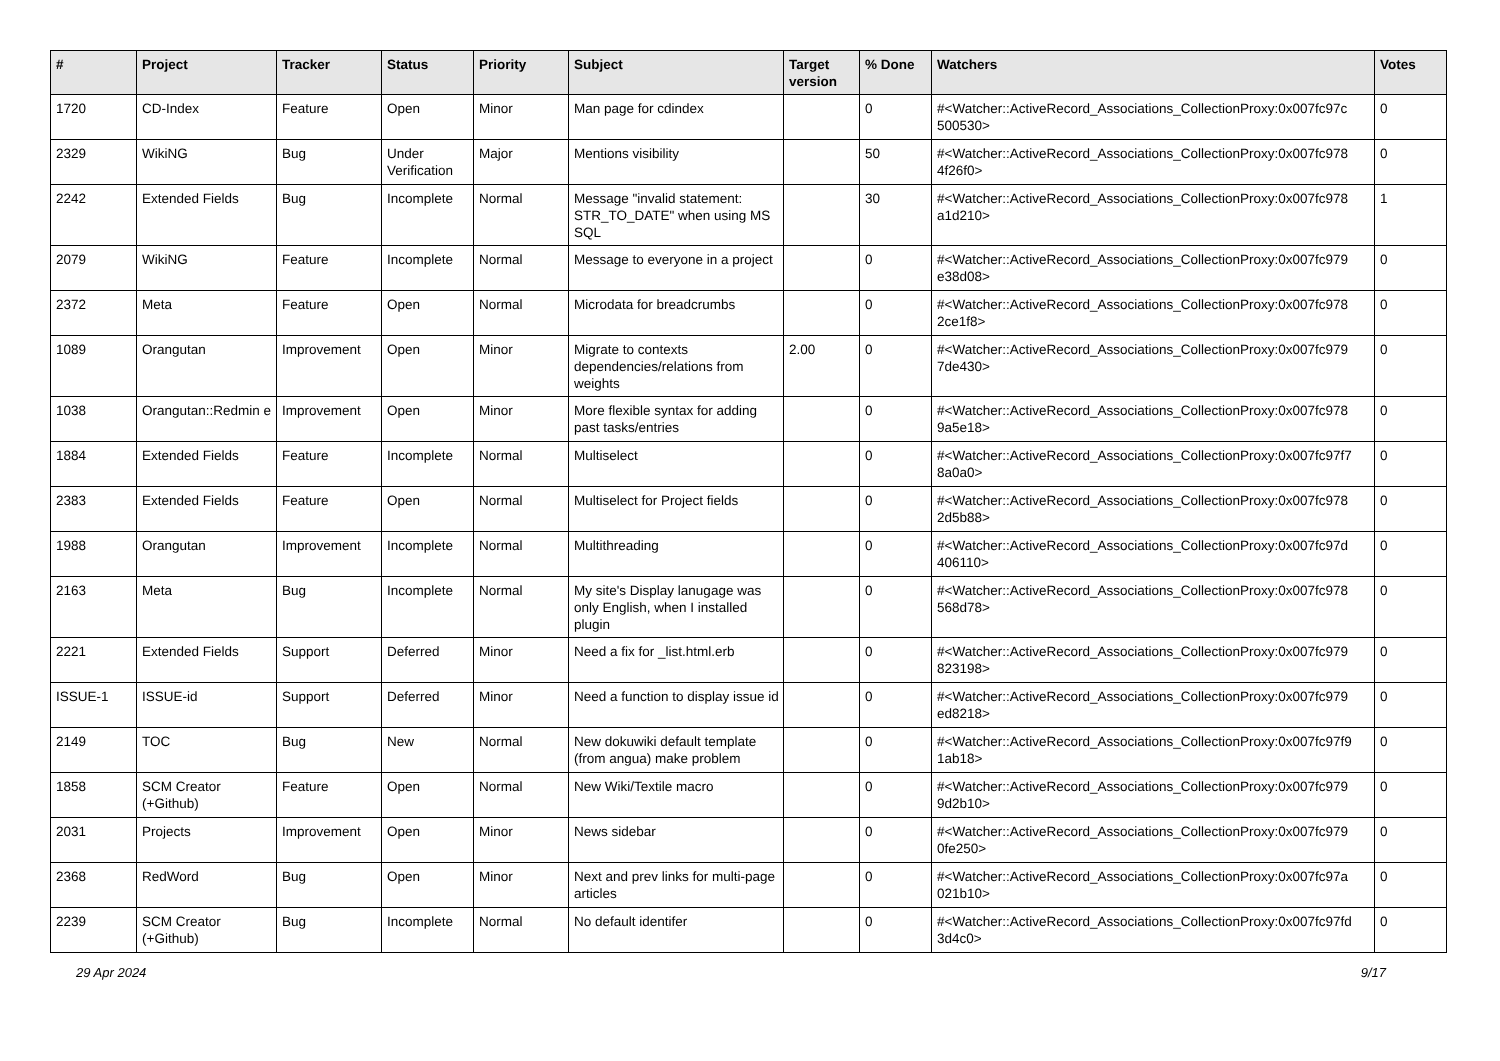| # | Project | Tracker | Status | Priority | Subject | Target version | % Done | Watchers | Votes |
| --- | --- | --- | --- | --- | --- | --- | --- | --- | --- |
| 1720 | CD-Index | Feature | Open | Minor | Man page for cdindex | | 0 | #<Watcher::ActiveRecord_Associations_CollectionProxy:0x007fc97c 500530> | 0 |
| 2329 | WikiNG | Bug | Under Verification | Major | Mentions visibility | | 50 | #<Watcher::ActiveRecord_Associations_CollectionProxy:0x007fc978 4f26f0> | 0 |
| 2242 | Extended Fields | Bug | Incomplete | Normal | Message "invalid statement: STR_TO_DATE" when using MS SQL | | 30 | #<Watcher::ActiveRecord_Associations_CollectionProxy:0x007fc978 a1d210> | 1 |
| 2079 | WikiNG | Feature | Incomplete | Normal | Message to everyone in a project | | 0 | #<Watcher::ActiveRecord_Associations_CollectionProxy:0x007fc979 e38d08> | 0 |
| 2372 | Meta | Feature | Open | Normal | Microdata for breadcrumbs | | 0 | #<Watcher::ActiveRecord_Associations_CollectionProxy:0x007fc978 2ce1f8> | 0 |
| 1089 | Orangutan | Improvement | Open | Minor | Migrate to contexts dependencies/relations from weights | 2.00 | 0 | #<Watcher::ActiveRecord_Associations_CollectionProxy:0x007fc979 7de430> | 0 |
| 1038 | Orangutan::Redmin e | Improvement | Open | Minor | More flexible syntax for adding past tasks/entries | | 0 | #<Watcher::ActiveRecord_Associations_CollectionProxy:0x007fc978 9a5e18> | 0 |
| 1884 | Extended Fields | Feature | Incomplete | Normal | Multiselect | | 0 | #<Watcher::ActiveRecord_Associations_CollectionProxy:0x007fc97f7 8a0a0> | 0 |
| 2383 | Extended Fields | Feature | Open | Normal | Multiselect for Project fields | | 0 | #<Watcher::ActiveRecord_Associations_CollectionProxy:0x007fc978 2d5b88> | 0 |
| 1988 | Orangutan | Improvement | Incomplete | Normal | Multithreading | | 0 | #<Watcher::ActiveRecord_Associations_CollectionProxy:0x007fc97d 406110> | 0 |
| 2163 | Meta | Bug | Incomplete | Normal | My site's Display lanugage was only English, when I installed plugin | | 0 | #<Watcher::ActiveRecord_Associations_CollectionProxy:0x007fc978 568d78> | 0 |
| 2221 | Extended Fields | Support | Deferred | Minor | Need a fix for _list.html.erb | | 0 | #<Watcher::ActiveRecord_Associations_CollectionProxy:0x007fc979 823198> | 0 |
| ISSUE-1 | ISSUE-id | Support | Deferred | Minor | Need a function to display issue id | | 0 | #<Watcher::ActiveRecord_Associations_CollectionProxy:0x007fc979 ed8218> | 0 |
| 2149 | TOC | Bug | New | Normal | New dokuwiki default template (from angua) make problem | | 0 | #<Watcher::ActiveRecord_Associations_CollectionProxy:0x007fc97f9 1ab18> | 0 |
| 1858 | SCM Creator (+Github) | Feature | Open | Normal | New Wiki/Textile macro | | 0 | #<Watcher::ActiveRecord_Associations_CollectionProxy:0x007fc979 9d2b10> | 0 |
| 2031 | Projects | Improvement | Open | Minor | News sidebar | | 0 | #<Watcher::ActiveRecord_Associations_CollectionProxy:0x007fc979 0fe250> | 0 |
| 2368 | RedWord | Bug | Open | Minor | Next and prev links for multi-page articles | | 0 | #<Watcher::ActiveRecord_Associations_CollectionProxy:0x007fc97a 021b10> | 0 |
| 2239 | SCM Creator (+Github) | Bug | Incomplete | Normal | No default identifer | | 0 | #<Watcher::ActiveRecord_Associations_CollectionProxy:0x007fc97fd 3d4c0> | 0 |
29 Apr 2024 9/17